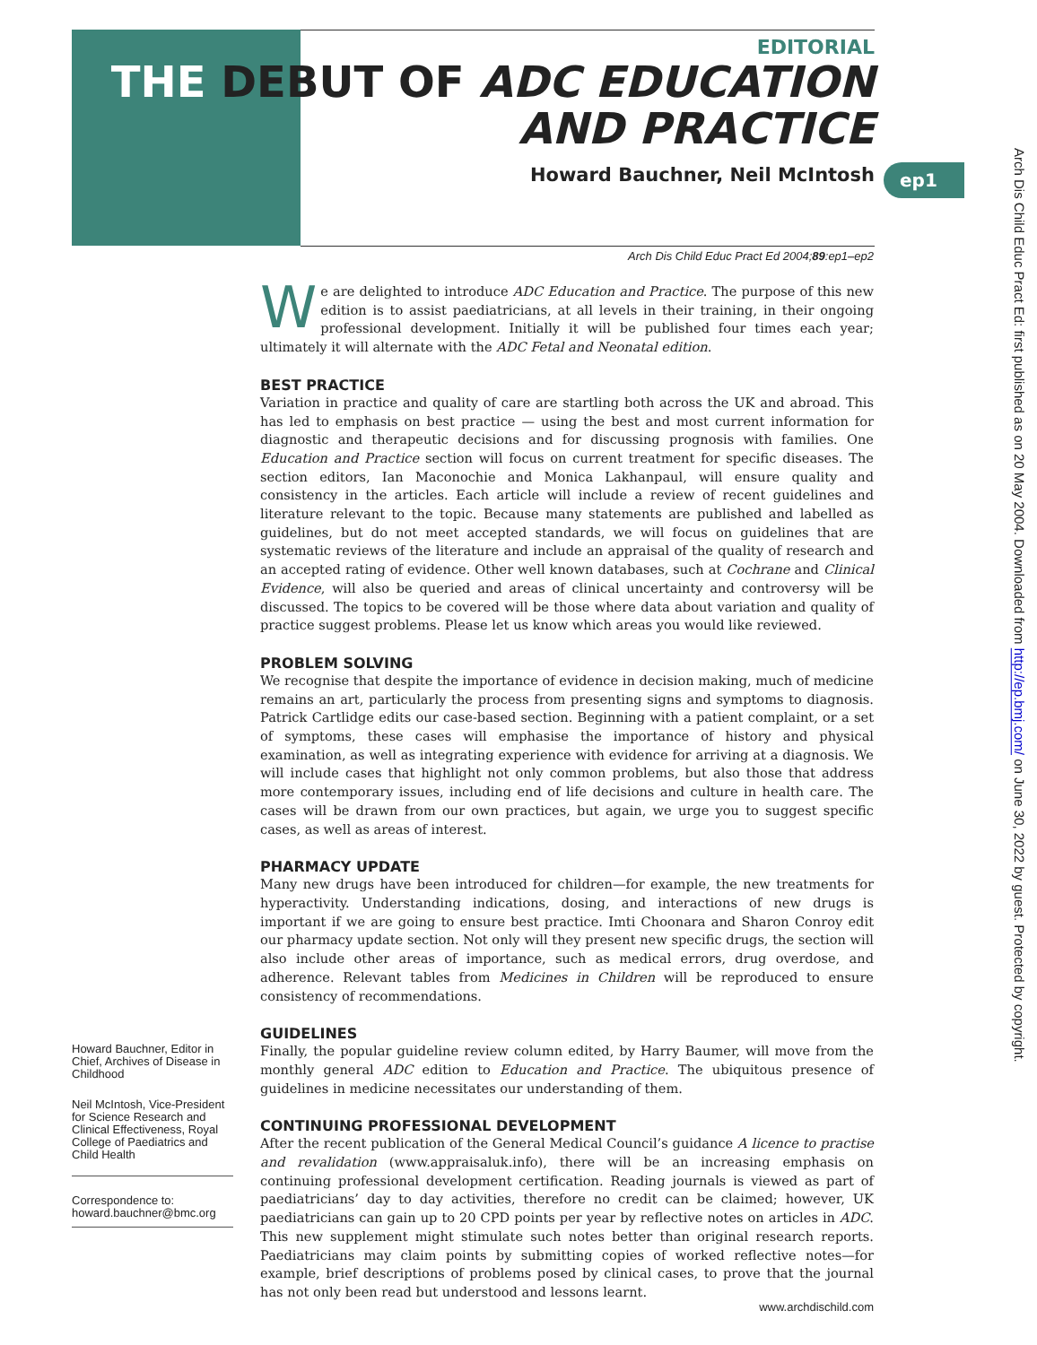EDITORIAL
THE DEBUT OF ADC EDUCATION
AND PRACTICE
Howard Bauchner, Neil McIntosh
ep1
Arch Dis Child Educ Pract Ed: first published as on 20 May 2004. Downloaded from http://ep.bmj.com/ on June 30, 2022 by guest. Protected by copyright.
Arch Dis Child Educ Pract Ed 2004;89:ep1–ep2
We are delighted to introduce ADC Education and Practice. The purpose of this new edition is to assist paediatricians, at all levels in their training, in their ongoing professional development. Initially it will be published four times each year; ultimately it will alternate with the ADC Fetal and Neonatal edition.
BEST PRACTICE
Variation in practice and quality of care are startling both across the UK and abroad. This has led to emphasis on best practice — using the best and most current information for diagnostic and therapeutic decisions and for discussing prognosis with families. One Education and Practice section will focus on current treatment for specific diseases. The section editors, Ian Maconochie and Monica Lakhanpaul, will ensure quality and consistency in the articles. Each article will include a review of recent guidelines and literature relevant to the topic. Because many statements are published and labelled as guidelines, but do not meet accepted standards, we will focus on guidelines that are systematic reviews of the literature and include an appraisal of the quality of research and an accepted rating of evidence. Other well known databases, such at Cochrane and Clinical Evidence, will also be queried and areas of clinical uncertainty and controversy will be discussed. The topics to be covered will be those where data about variation and quality of practice suggest problems. Please let us know which areas you would like reviewed.
PROBLEM SOLVING
We recognise that despite the importance of evidence in decision making, much of medicine remains an art, particularly the process from presenting signs and symptoms to diagnosis. Patrick Cartlidge edits our case-based section. Beginning with a patient complaint, or a set of symptoms, these cases will emphasise the importance of history and physical examination, as well as integrating experience with evidence for arriving at a diagnosis. We will include cases that highlight not only common problems, but also those that address more contemporary issues, including end of life decisions and culture in health care. The cases will be drawn from our own practices, but again, we urge you to suggest specific cases, as well as areas of interest.
PHARMACY UPDATE
Many new drugs have been introduced for children—for example, the new treatments for hyperactivity. Understanding indications, dosing, and interactions of new drugs is important if we are going to ensure best practice. Imti Choonara and Sharon Conroy edit our pharmacy update section. Not only will they present new specific drugs, the section will also include other areas of importance, such as medical errors, drug overdose, and adherence. Relevant tables from Medicines in Children will be reproduced to ensure consistency of recommendations.
GUIDELINES
Finally, the popular guideline review column edited, by Harry Baumer, will move from the monthly general ADC edition to Education and Practice. The ubiquitous presence of guidelines in medicine necessitates our understanding of them.
CONTINUING PROFESSIONAL DEVELOPMENT
After the recent publication of the General Medical Council’s guidance A licence to practise and revalidation (www.appraisaluk.info), there will be an increasing emphasis on continuing professional development certification. Reading journals is viewed as part of paediatricians’ day to day activities, therefore no credit can be claimed; however, UK paediatricians can gain up to 20 CPD points per year by reflective notes on articles in ADC. This new supplement might stimulate such notes better than original research reports. Paediatricians may claim points by submitting copies of worked reflective notes—for example, brief descriptions of problems posed by clinical cases, to prove that the journal has not only been read but understood and lessons learnt.
Howard Bauchner, Editor in Chief, Archives of Disease in Childhood
Neil McIntosh, Vice-President for Science Research and Clinical Effectiveness, Royal College of Paediatrics and Child Health
Correspondence to:
howard.bauchner@bmc.org
www.archdischild.com